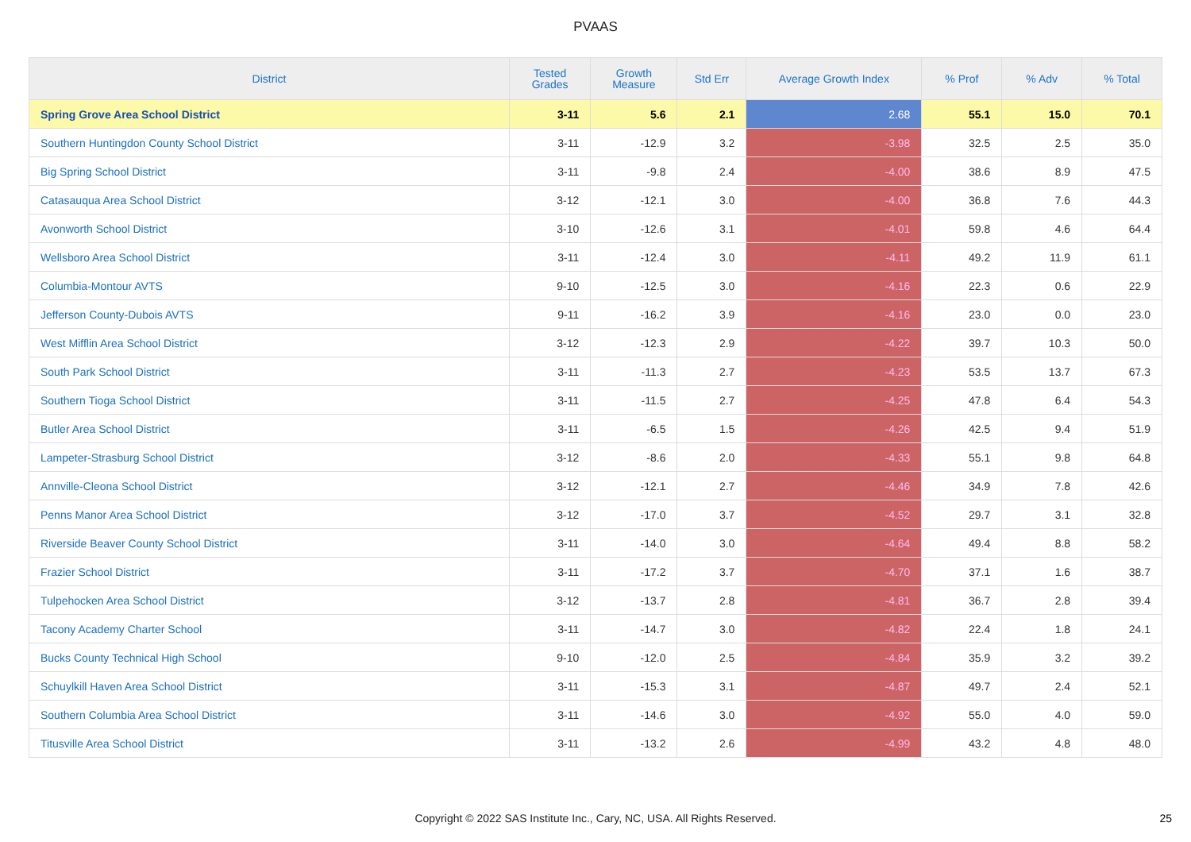PVAAS
| District | Tested Grades | Growth Measure | Std Err | Average Growth Index | % Prof | % Adv | % Total |
| --- | --- | --- | --- | --- | --- | --- | --- |
| Spring Grove Area School District | 3-11 | 5.6 | 2.1 | 2.68 | 55.1 | 15.0 | 70.1 |
| Southern Huntingdon County School District | 3-11 | -12.9 | 3.2 | -3.98 | 32.5 | 2.5 | 35.0 |
| Big Spring School District | 3-11 | -9.8 | 2.4 | -4.00 | 38.6 | 8.9 | 47.5 |
| Catasauqua Area School District | 3-12 | -12.1 | 3.0 | -4.00 | 36.8 | 7.6 | 44.3 |
| Avonworth School District | 3-10 | -12.6 | 3.1 | -4.01 | 59.8 | 4.6 | 64.4 |
| Wellsboro Area School District | 3-11 | -12.4 | 3.0 | -4.11 | 49.2 | 11.9 | 61.1 |
| Columbia-Montour AVTS | 9-10 | -12.5 | 3.0 | -4.16 | 22.3 | 0.6 | 22.9 |
| Jefferson County-Dubois AVTS | 9-11 | -16.2 | 3.9 | -4.16 | 23.0 | 0.0 | 23.0 |
| West Mifflin Area School District | 3-12 | -12.3 | 2.9 | -4.22 | 39.7 | 10.3 | 50.0 |
| South Park School District | 3-11 | -11.3 | 2.7 | -4.23 | 53.5 | 13.7 | 67.3 |
| Southern Tioga School District | 3-11 | -11.5 | 2.7 | -4.25 | 47.8 | 6.4 | 54.3 |
| Butler Area School District | 3-11 | -6.5 | 1.5 | -4.26 | 42.5 | 9.4 | 51.9 |
| Lampeter-Strasburg School District | 3-12 | -8.6 | 2.0 | -4.33 | 55.1 | 9.8 | 64.8 |
| Annville-Cleona School District | 3-12 | -12.1 | 2.7 | -4.46 | 34.9 | 7.8 | 42.6 |
| Penns Manor Area School District | 3-12 | -17.0 | 3.7 | -4.52 | 29.7 | 3.1 | 32.8 |
| Riverside Beaver County School District | 3-11 | -14.0 | 3.0 | -4.64 | 49.4 | 8.8 | 58.2 |
| Frazier School District | 3-11 | -17.2 | 3.7 | -4.70 | 37.1 | 1.6 | 38.7 |
| Tulpehocken Area School District | 3-12 | -13.7 | 2.8 | -4.81 | 36.7 | 2.8 | 39.4 |
| Tacony Academy Charter School | 3-11 | -14.7 | 3.0 | -4.82 | 22.4 | 1.8 | 24.1 |
| Bucks County Technical High School | 9-10 | -12.0 | 2.5 | -4.84 | 35.9 | 3.2 | 39.2 |
| Schuylkill Haven Area School District | 3-11 | -15.3 | 3.1 | -4.87 | 49.7 | 2.4 | 52.1 |
| Southern Columbia Area School District | 3-11 | -14.6 | 3.0 | -4.92 | 55.0 | 4.0 | 59.0 |
| Titusville Area School District | 3-11 | -13.2 | 2.6 | -4.99 | 43.2 | 4.8 | 48.0 |
Copyright © 2022 SAS Institute Inc., Cary, NC, USA. All Rights Reserved. 25